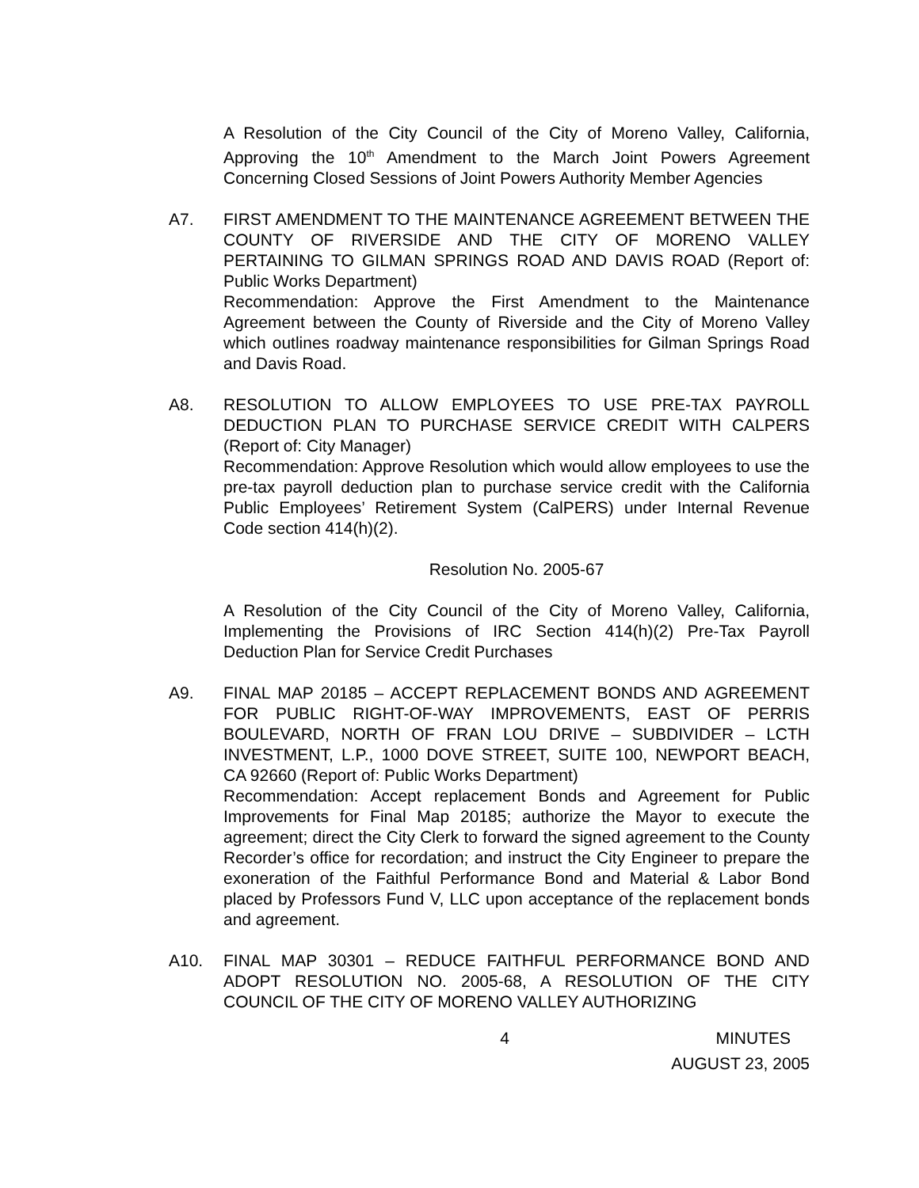A Resolution of the City Council of the City of Moreno Valley, California, Approving the 10<sup>th</sup> Amendment to the March Joint Powers Agreement Concerning Closed Sessions of Joint Powers Authority Member Agencies
A7. FIRST AMENDMENT TO THE MAINTENANCE AGREEMENT BETWEEN THE COUNTY OF RIVERSIDE AND THE CITY OF MORENO VALLEY PERTAINING TO GILMAN SPRINGS ROAD AND DAVIS ROAD (Report of: Public Works Department)
Recommendation: Approve the First Amendment to the Maintenance Agreement between the County of Riverside and the City of Moreno Valley which outlines roadway maintenance responsibilities for Gilman Springs Road and Davis Road.
A8. RESOLUTION TO ALLOW EMPLOYEES TO USE PRE-TAX PAYROLL DEDUCTION PLAN TO PURCHASE SERVICE CREDIT WITH CALPERS (Report of: City Manager)
Recommendation: Approve Resolution which would allow employees to use the pre-tax payroll deduction plan to purchase service credit with the California Public Employees’ Retirement System (CalPERS) under Internal Revenue Code section 414(h)(2).
Resolution No. 2005-67
A Resolution of the City Council of the City of Moreno Valley, California, Implementing the Provisions of IRC Section 414(h)(2) Pre-Tax Payroll Deduction Plan for Service Credit Purchases
A9. FINAL MAP 20185 – ACCEPT REPLACEMENT BONDS AND AGREEMENT FOR PUBLIC RIGHT-OF-WAY IMPROVEMENTS, EAST OF PERRIS BOULEVARD, NORTH OF FRAN LOU DRIVE – SUBDIVIDER – LCTH INVESTMENT, L.P., 1000 DOVE STREET, SUITE 100, NEWPORT BEACH, CA 92660 (Report of: Public Works Department)
Recommendation: Accept replacement Bonds and Agreement for Public Improvements for Final Map 20185; authorize the Mayor to execute the agreement; direct the City Clerk to forward the signed agreement to the County Recorder’s office for recordation; and instruct the City Engineer to prepare the exoneration of the Faithful Performance Bond and Material & Labor Bond placed by Professors Fund V, LLC upon acceptance of the replacement bonds and agreement.
A10. FINAL MAP 30301 – REDUCE FAITHFUL PERFORMANCE BOND AND ADOPT RESOLUTION NO. 2005-68, A RESOLUTION OF THE CITY COUNCIL OF THE CITY OF MORENO VALLEY AUTHORIZING
4 MINUTES
AUGUST 23, 2005